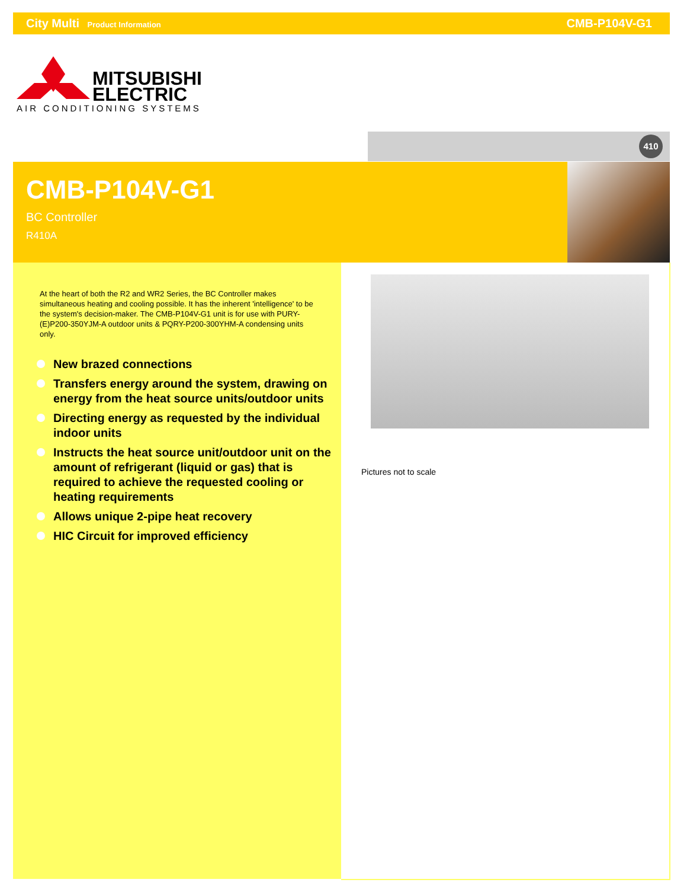City Multi Product Information
CMB-P104V-G1
MITSUBISHI
ELECTRIC
AIR CONDITIONING SYSTEMS
410
CMB-P104V-G1
BC Controller
R410A
At the heart of both the R2 and WR2 Series, the BC Controller makes simultaneous heating and cooling possible. It has the inherent 'intelligence' to be the system's decision-maker. The CMB-P104V-G1 unit is for use with PURY-(E)P200-350YJM-A outdoor units & PQRY-P200-300YHM-A condensing units only.
New brazed connections
Transfers energy around the system, drawing on energy from the heat source units/outdoor units
Directing energy as requested by the individual indoor units
Instructs the heat source unit/outdoor unit on the amount of refrigerant (liquid or gas) that is required to achieve the requested cooling or heating requirements
Allows unique 2-pipe heat recovery
HIC Circuit for improved efficiency
Pictures not to scale